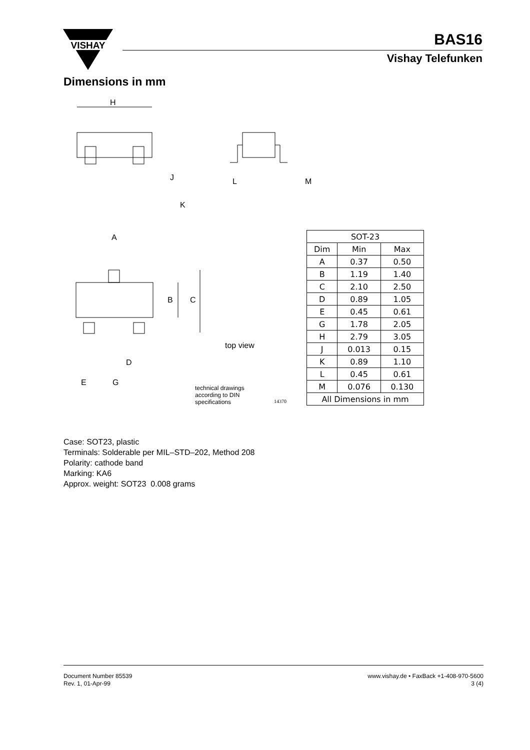VISHAY
BAS16
Vishay Telefunken
Dimensions in mm
H
A
B
C
D
E
G
K
J
L
M
top view
technical drawings
according to DIN
specifications
14370
| SOT-23 | | |
| --- | --- | --- |
| Dim | Min | Max |
| A | 0.37 | 0.50 |
| B | 1.19 | 1.40 |
| C | 2.10 | 2.50 |
| D | 0.89 | 1.05 |
| E | 0.45 | 0.61 |
| G | 1.78 | 2.05 |
| H | 2.79 | 3.05 |
| J | 0.013 | 0.15 |
| K | 0.89 | 1.10 |
| L | 0.45 | 0.61 |
| M | 0.076 | 0.130 |
| All Dimensions in mm | | |
Case: SOT23, plastic
Terminals: Solderable per MIL–STD–202, Method 208
Polarity: cathode band
Marking: KA6
Approx. weight: SOT23 0.008 grams
Document Number 85539
Rev. 1, 01-Apr-99
www.vishay.de • FaxBack +1-408-970-5600
3 (4)